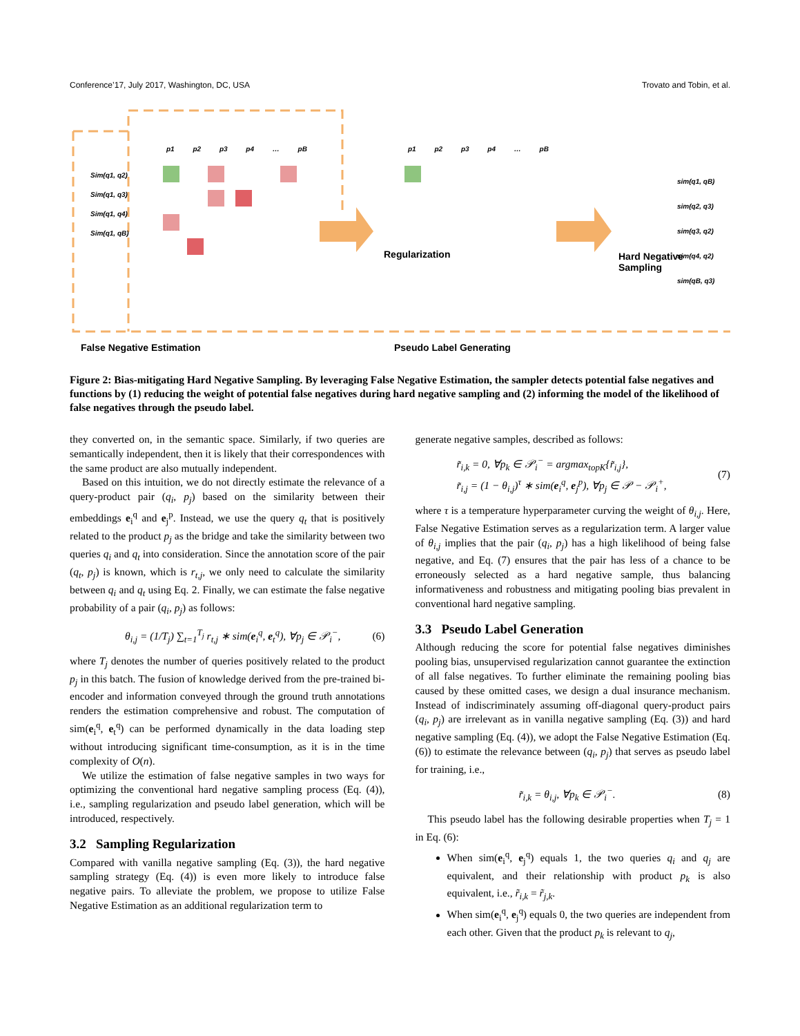Conference’17, July 2017, Washington, DC, USA Trovato and Tobin, et al.
False Negative Estimation Pseudo Label Generating
Regularization
Hard Negative
Sampling
Sim(q1, q2)
Sim(q1, q3)
Sim(q1, q4)
Sim(q1, qB)
sim(q1, qB)
sim(q2, q3)
sim(q3, q2)
sim(q4, q2)
sim(qB, q3)
p1 p2 p3 p4 … pB p1 p2 p3 p4 … pB
Figure 2: Bias-mitigating Hard Negative Sampling. By leveraging False Negative Estimation, the sampler detects potential false negatives and functions by (1) reducing the weight of potential false negatives during hard negative sampling and (2) informing the model of the likelihood of false negatives through the pseudo label.
they converted on, in the semantic space. Similarly, if two queries are semantically independent, then it is likely that their correspondences with the same product are also mutually independent.
Based on this intuition, we do not directly estimate the relevance of a query-product pair (q<sub>i</sub>, p<sub>j</sub>) based on the similarity between their embeddings e<sub>i</sub><sup>q</sup> and e<sub>j</sub><sup>p</sup>. Instead, we use the query q<sub>t</sub> that is positively related to the product p<sub>j</sub> as the bridge and take the similarity between two queries q<sub>i</sub> and q<sub>t</sub> into consideration. Since the annotation score of the pair (q<sub>t</sub>, p<sub>j</sub>) is known, which is r<sub>t,j</sub>, we only need to calculate the similarity between q<sub>i</sub> and q<sub>t</sub> using Eq. 2. Finally, we can estimate the false negative probability of a pair (q<sub>i</sub>, p<sub>j</sub>) as follows:
θ<sub>i,j</sub> = (1/T<sub>j</sub>) ∑<sub>t=1</sub><sup>T<sub>j</sub></sup> r<sub>t,j</sub> ∗ sim(e<sub>i</sub><sup>q</sup>, e<sub>t</sub><sup>q</sup>), ∀p<sub>j</sub> ∈ 𝒫<sub>i</sub><sup>−</sup>, (6)
where T<sub>j</sub> denotes the number of queries positively related to the product p<sub>j</sub> in this batch. The fusion of knowledge derived from the pre-trained bi-encoder and information conveyed through the ground truth annotations renders the estimation comprehensive and robust. The computation of sim(e<sub>i</sub><sup>q</sup>, e<sub>t</sub><sup>q</sup>) can be performed dynamically in the data loading step without introducing significant time-consumption, as it is in the time complexity of O(n).
We utilize the estimation of false negative samples in two ways for optimizing the conventional hard negative sampling process (Eq. (4)), i.e., sampling regularization and pseudo label generation, which will be introduced, respectively.
3.2 Sampling Regularization
Compared with vanilla negative sampling (Eq. (3)), the hard negative sampling strategy (Eq. (4)) is even more likely to introduce false negative pairs. To alleviate the problem, we propose to utilize False Negative Estimation as an additional regularization term to
generate negative samples, described as follows:
r̃<sub>i,k</sub> = 0, ∀p<sub>k</sub> ∈ 𝒫<sub>i</sub><sup>−</sup> = argmax<sub>topK</sub>{r̃<sub>i,j</sub>},
r̃<sub>i,j</sub> = (1 − θ<sub>i,j</sub>)<sup>τ</sup> ∗ sim(e<sub>i</sub><sup>q</sup>, e<sub>j</sub><sup>p</sup>), ∀p<sub>j</sub> ∈ 𝒫 − 𝒫<sub>i</sub><sup>+</sup>, (7)
where τ is a temperature hyperparameter curving the weight of θ<sub>i,j</sub>. Here, False Negative Estimation serves as a regularization term. A larger value of θ<sub>i,j</sub> implies that the pair (q<sub>i</sub>, p<sub>j</sub>) has a high likelihood of being false negative, and Eq. (7) ensures that the pair has less of a chance to be erroneously selected as a hard negative sample, thus balancing informativeness and robustness and mitigating pooling bias prevalent in conventional hard negative sampling.
3.3 Pseudo Label Generation
Although reducing the score for potential false negatives diminishes pooling bias, unsupervised regularization cannot guarantee the extinction of all false negatives. To further eliminate the remaining pooling bias caused by these omitted cases, we design a dual insurance mechanism. Instead of indiscriminately assuming off-diagonal query-product pairs (q<sub>i</sub>, p<sub>j</sub>) are irrelevant as in vanilla negative sampling (Eq. (3)) and hard negative sampling (Eq. (4)), we adopt the False Negative Estimation (Eq. (6)) to estimate the relevance between (q<sub>i</sub>, p<sub>j</sub>) that serves as pseudo label for training, i.e.,
r̃<sub>i,k</sub> = θ<sub>i,j</sub>, ∀p<sub>k</sub> ∈ 𝒫<sub>i</sub><sup>−</sup>. (8)
This pseudo label has the following desirable properties when T<sub>j</sub> = 1 in Eq. (6):
When sim(e<sub>i</sub><sup>q</sup>, e<sub>j</sub><sup>q</sup>) equals 1, the two queries q<sub>i</sub> and q<sub>j</sub> are equivalent, and their relationship with product p<sub>k</sub> is also equivalent, i.e., r̃<sub>i,k</sub> = r̃<sub>j,k</sub>.
When sim(e<sub>i</sub><sup>q</sup>, e<sub>j</sub><sup>q</sup>) equals 0, the two queries are independent from each other. Given that the product p<sub>k</sub> is relevant to q<sub>j</sub>,